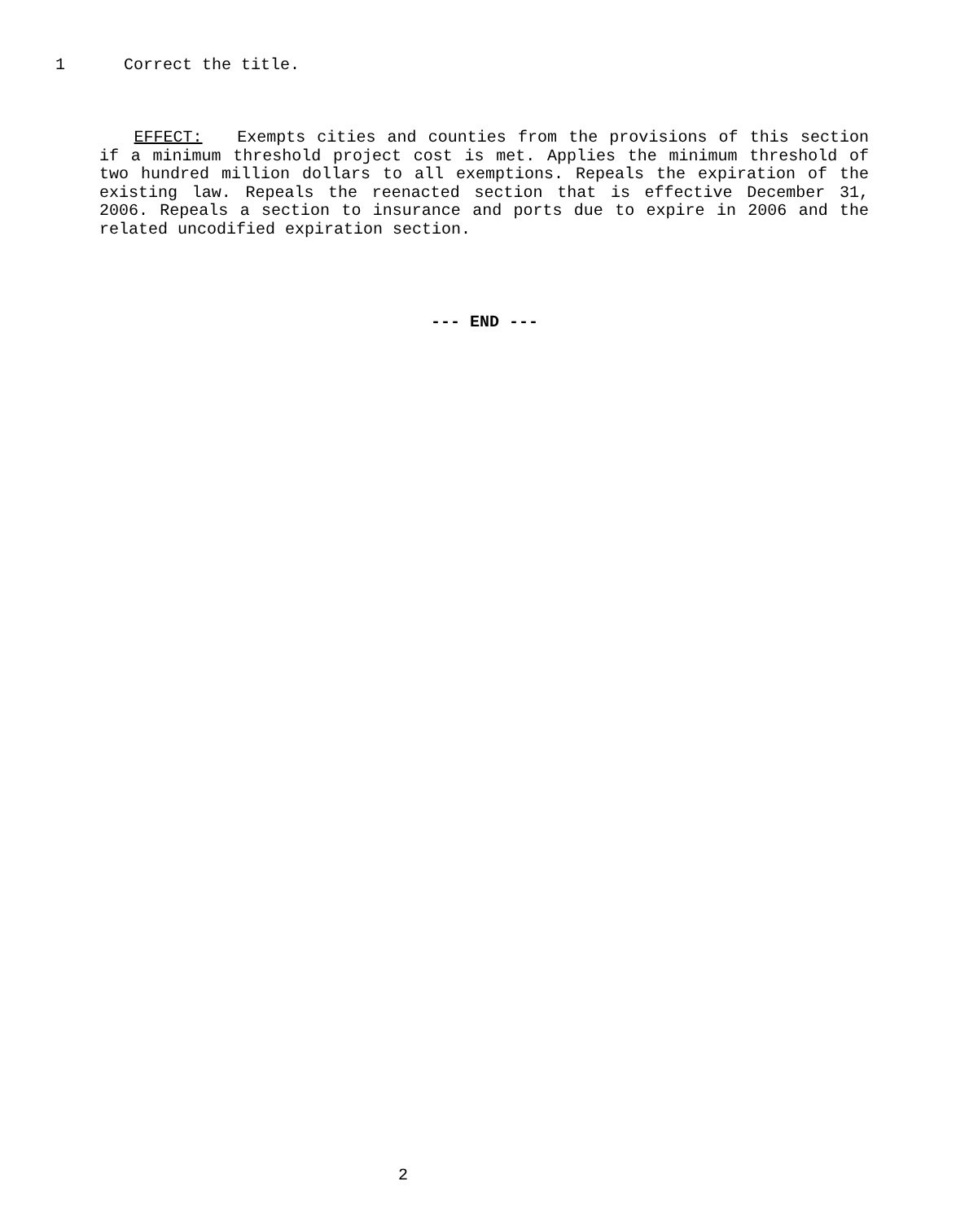1 Correct the title.
EFFECT: Exempts cities and counties from the provisions of this section if a minimum threshold project cost is met. Applies the minimum threshold of two hundred million dollars to all exemptions. Repeals the expiration of the existing law. Repeals the reenacted section that is effective December 31, 2006. Repeals a section to insurance and ports due to expire in 2006 and the related uncodified expiration section.
--- END ---
2